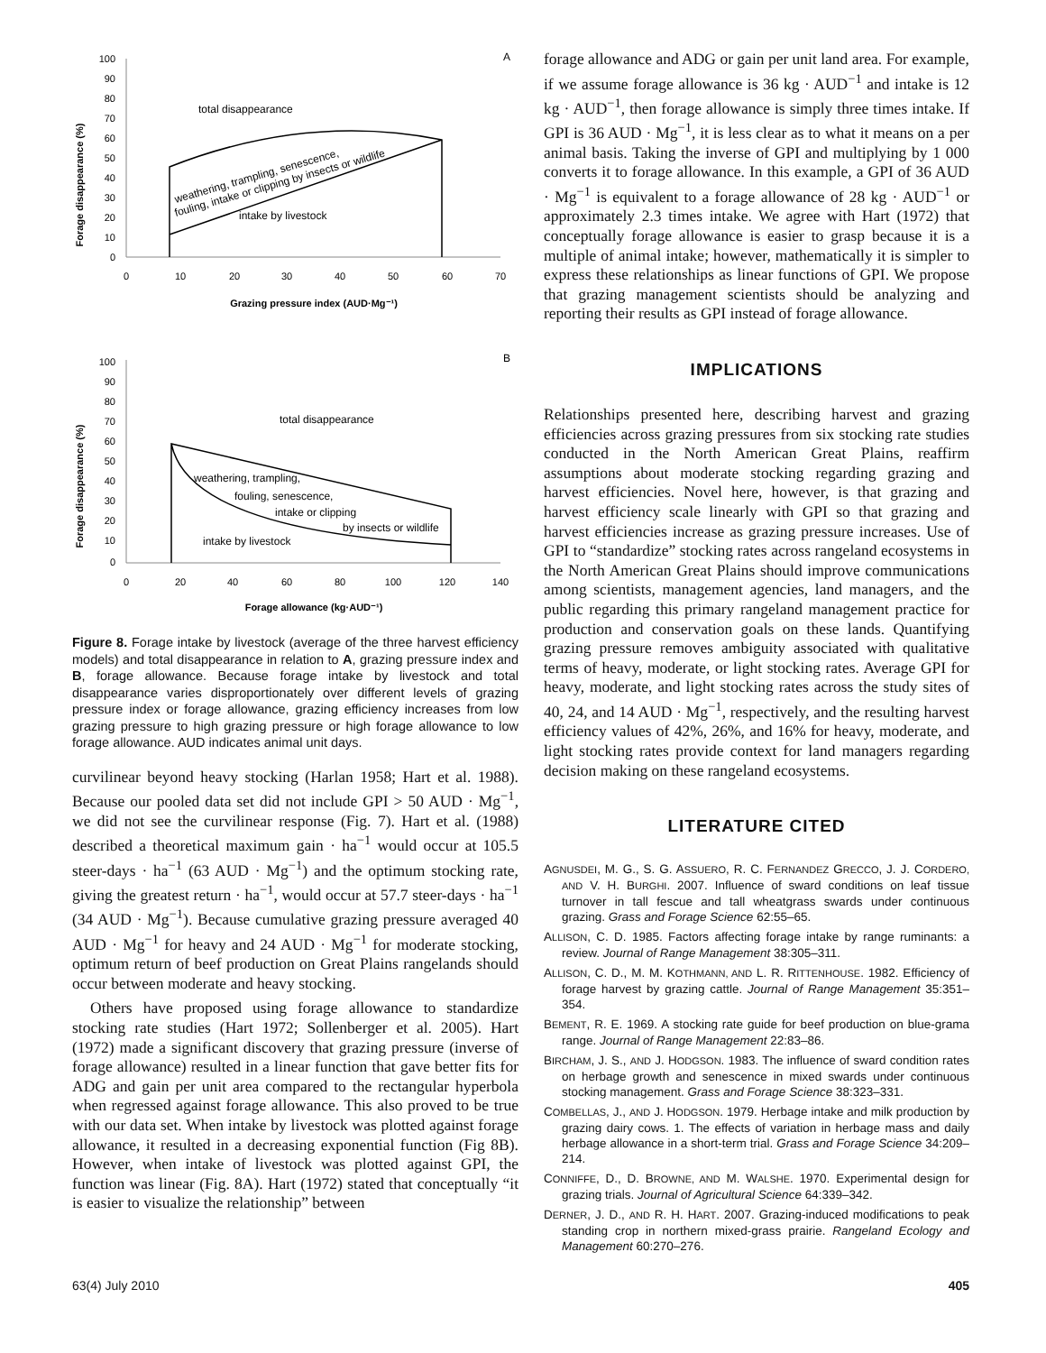A
Forage disappearance (%)
100
90
80
70
60
50
40
30
20
10
0
0
10
20
30
40
50
60
70
Grazing pressure index (AUD·Mg⁻¹)
total disappearance
intake by livestock
weathering, trampling, senescence,
fouling, intake or clipping by insects or wildlife
B
Forage disappearance (%)
100
90
80
70
60
50
40
30
20
10
0
0
20
40
60
80
100
120
140
Forage allowance (kg·AUD⁻¹)
total disappearance
weathering, trampling,
fouling, senescence,
intake or clipping
by insects or wildlife
intake by livestock
Figure 8. Forage intake by livestock (average of the three harvest efficiency models) and total disappearance in relation to A, grazing pressure index and B, forage allowance. Because forage intake by livestock and total disappearance varies disproportionately over different levels of grazing pressure index or forage allowance, grazing efficiency increases from low grazing pressure to high grazing pressure or high forage allowance to low forage allowance. AUD indicates animal unit days.
curvilinear beyond heavy stocking (Harlan 1958; Hart et al. 1988). Because our pooled data set did not include GPI > 50 AUD · Mg<sup>−1</sup>, we did not see the curvilinear response (Fig. 7). Hart et al. (1988) described a theoretical maximum gain · ha<sup>−1</sup> would occur at 105.5 steer-days · ha<sup>−1</sup> (63 AUD · Mg<sup>−1</sup>) and the optimum stocking rate, giving the greatest return · ha<sup>−1</sup>, would occur at 57.7 steer-days · ha<sup>−1</sup> (34 AUD · Mg<sup>−1</sup>). Because cumulative grazing pressure averaged 40 AUD · Mg<sup>−1</sup> for heavy and 24 AUD · Mg<sup>−1</sup> for moderate stocking, optimum return of beef production on Great Plains rangelands should occur between moderate and heavy stocking.
Others have proposed using forage allowance to standardize stocking rate studies (Hart 1972; Sollenberger et al. 2005). Hart (1972) made a significant discovery that grazing pressure (inverse of forage allowance) resulted in a linear function that gave better fits for ADG and gain per unit area compared to the rectangular hyperbola when regressed against forage allowance. This also proved to be true with our data set. When intake by livestock was plotted against forage allowance, it resulted in a decreasing exponential function (Fig 8B). However, when intake of livestock was plotted against GPI, the function was linear (Fig. 8A). Hart (1972) stated that conceptually “it is easier to visualize the relationship” between
forage allowance and ADG or gain per unit land area. For example, if we assume forage allowance is 36 kg · AUD<sup>−1</sup> and intake is 12 kg · AUD<sup>−1</sup>, then forage allowance is simply three times intake. If GPI is 36 AUD · Mg<sup>−1</sup>, it is less clear as to what it means on a per animal basis. Taking the inverse of GPI and multiplying by 1 000 converts it to forage allowance. In this example, a GPI of 36 AUD · Mg<sup>−1</sup> is equivalent to a forage allowance of 28 kg · AUD<sup>−1</sup> or approximately 2.3 times intake. We agree with Hart (1972) that conceptually forage allowance is easier to grasp because it is a multiple of animal intake; however, mathematically it is simpler to express these relationships as linear functions of GPI. We propose that grazing management scientists should be analyzing and reporting their results as GPI instead of forage allowance.
IMPLICATIONS
Relationships presented here, describing harvest and grazing efficiencies across grazing pressures from six stocking rate studies conducted in the North American Great Plains, reaffirm assumptions about moderate stocking regarding grazing and harvest efficiencies. Novel here, however, is that grazing and harvest efficiency scale linearly with GPI so that grazing and harvest efficiencies increase as grazing pressure increases. Use of GPI to “standardize” stocking rates across rangeland ecosystems in the North American Great Plains should improve communications among scientists, management agencies, land managers, and the public regarding this primary rangeland management practice for production and conservation goals on these lands. Quantifying grazing pressure removes ambiguity associated with qualitative terms of heavy, moderate, or light stocking rates. Average GPI for heavy, moderate, and light stocking rates across the study sites of 40, 24, and 14 AUD · Mg<sup>−1</sup>, respectively, and the resulting harvest efficiency values of 42%, 26%, and 16% for heavy, moderate, and light stocking rates provide context for land managers regarding decision making on these rangeland ecosystems.
LITERATURE CITED
AGNUSDEI, M. G., S. G. ASSUERO, R. C. FERNANDEZ GRECCO, J. J. CORDERO, AND V. H. BURGHI. 2007. Influence of sward conditions on leaf tissue turnover in tall fescue and tall wheatgrass swards under continuous grazing. Grass and Forage Science 62:55–65.
ALLISON, C. D. 1985. Factors affecting forage intake by range ruminants: a review. Journal of Range Management 38:305–311.
ALLISON, C. D., M. M. KOTHMANN, AND L. R. RITTENHOUSE. 1982. Efficiency of forage harvest by grazing cattle. Journal of Range Management 35:351–354.
BEMENT, R. E. 1969. A stocking rate guide for beef production on blue-grama range. Journal of Range Management 22:83–86.
BIRCHAM, J. S., AND J. HODGSON. 1983. The influence of sward condition rates on herbage growth and senescence in mixed swards under continuous stocking management. Grass and Forage Science 38:323–331.
COMBELLAS, J., AND J. HODGSON. 1979. Herbage intake and milk production by grazing dairy cows. 1. The effects of variation in herbage mass and daily herbage allowance in a short-term trial. Grass and Forage Science 34:209–214.
CONNIFFE, D., D. BROWNE, AND M. WALSHE. 1970. Experimental design for grazing trials. Journal of Agricultural Science 64:339–342.
DERNER, J. D., AND R. H. HART. 2007. Grazing-induced modifications to peak standing crop in northern mixed-grass prairie. Rangeland Ecology and Management 60:270–276.
63(4) July 2010 405